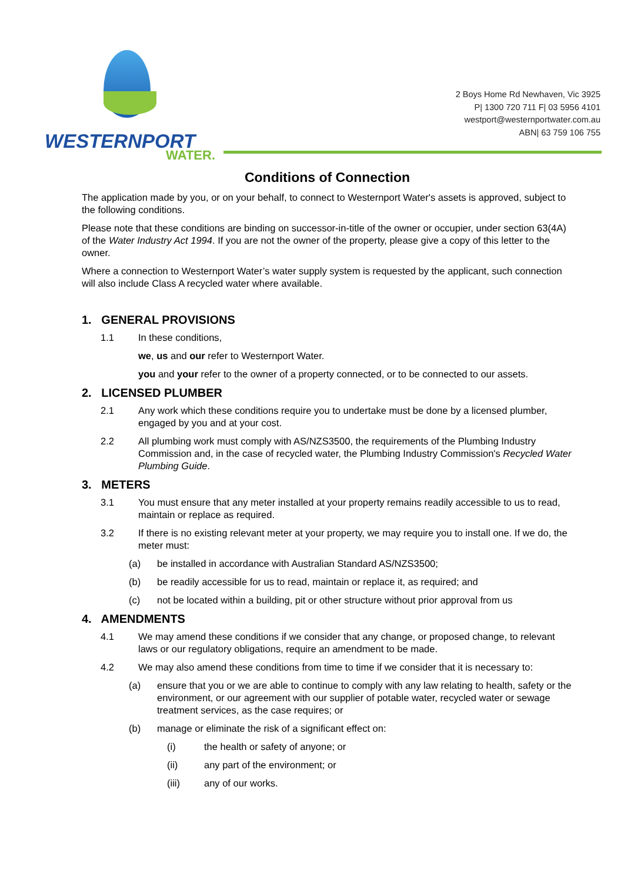WESTERNPORT
WATER.
2 Boys Home Rd Newhaven, Vic 3925
P| 1300 720 711 F| 03 5956 4101
westport@westernportwater.com.au
ABN| 63 759 106 755
Conditions of Connection
The application made by you, or on your behalf, to connect to Westernport Water's assets is approved, subject to the following conditions.
Please note that these conditions are binding on successor-in-title of the owner or occupier, under section 63(4A) of the Water Industry Act 1994. If you are not the owner of the property, please give a copy of this letter to the owner.
Where a connection to Westernport Water’s water supply system is requested by the applicant, such connection will also include Class A recycled water where available.
1. GENERAL PROVISIONS
1.1 In these conditions,
we, us and our refer to Westernport Water.
you and your refer to the owner of a property connected, or to be connected to our assets.
2. LICENSED PLUMBER
2.1 Any work which these conditions require you to undertake must be done by a licensed plumber, engaged by you and at your cost.
2.2 All plumbing work must comply with AS/NZS3500, the requirements of the Plumbing Industry Commission and, in the case of recycled water, the Plumbing Industry Commission's Recycled Water Plumbing Guide.
3. METERS
3.1 You must ensure that any meter installed at your property remains readily accessible to us to read, maintain or replace as required.
3.2 If there is no existing relevant meter at your property, we may require you to install one. If we do, the meter must:
(a) be installed in accordance with Australian Standard AS/NZS3500;
(b) be readily accessible for us to read, maintain or replace it, as required; and
(c) not be located within a building, pit or other structure without prior approval from us
4. AMENDMENTS
4.1 We may amend these conditions if we consider that any change, or proposed change, to relevant laws or our regulatory obligations, require an amendment to be made.
4.2 We may also amend these conditions from time to time if we consider that it is necessary to:
(a) ensure that you or we are able to continue to comply with any law relating to health, safety or the environment, or our agreement with our supplier of potable water, recycled water or sewage treatment services, as the case requires; or
(b) manage or eliminate the risk of a significant effect on:
(i) the health or safety of anyone; or
(ii) any part of the environment; or
(iii) any of our works.